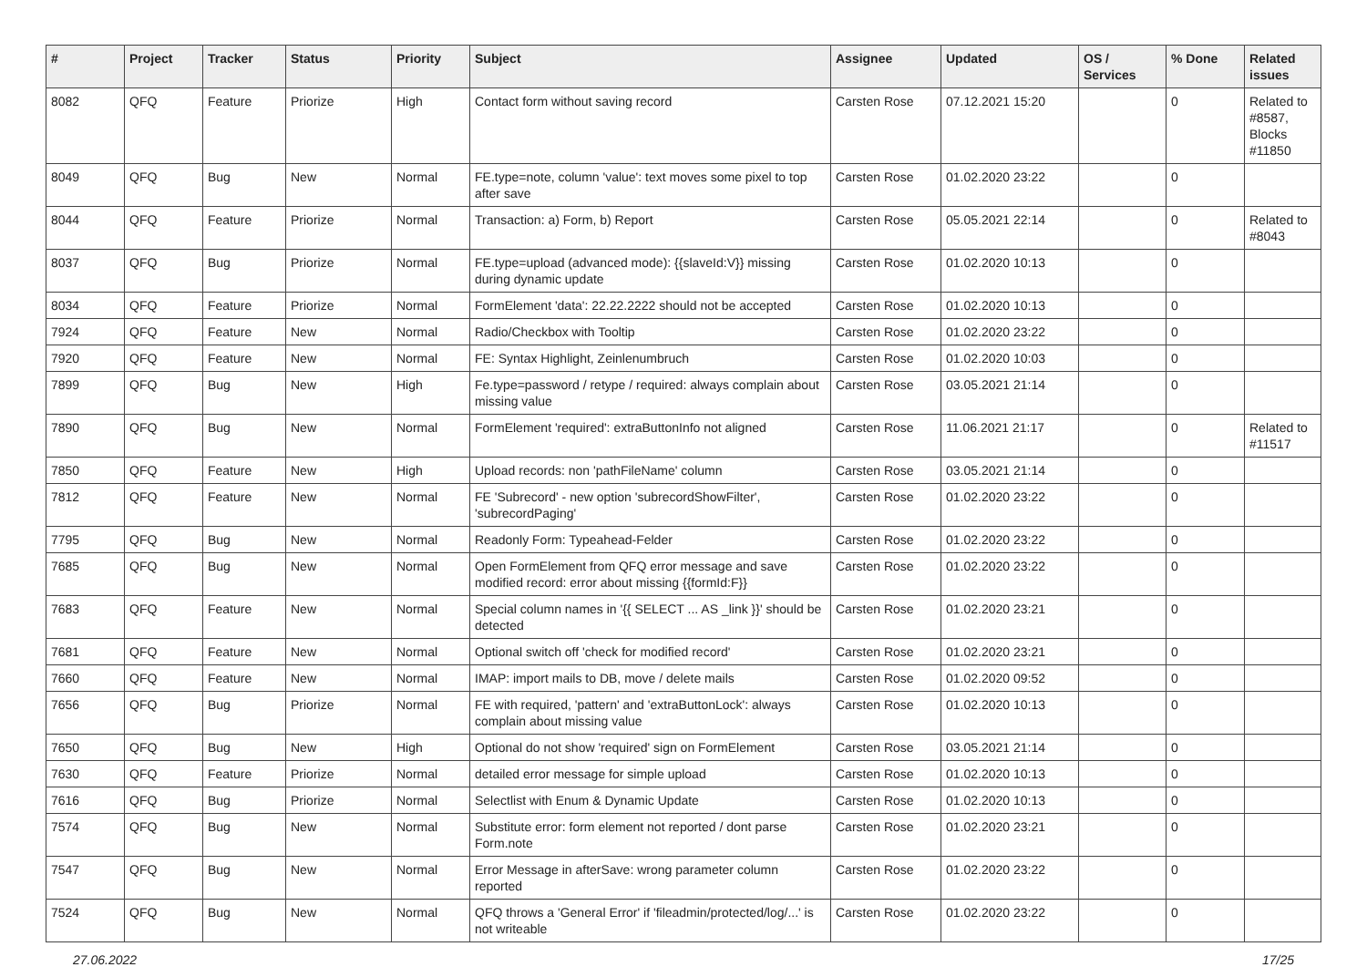| # | Project | Tracker | Status | Priority | Subject | Assignee | Updated | OS / Services | % Done | Related issues |
| --- | --- | --- | --- | --- | --- | --- | --- | --- | --- | --- |
| 8082 | QFQ | Feature | Priorize | High | Contact form without saving record | Carsten Rose | 07.12.2021 15:20 | | 0 | Related to #8587, Blocks #11850 |
| 8049 | QFQ | Bug | New | Normal | FE.type=note, column 'value': text moves some pixel to top after save | Carsten Rose | 01.02.2020 23:22 | | 0 | |
| 8044 | QFQ | Feature | Priorize | Normal | Transaction: a) Form, b) Report | Carsten Rose | 05.05.2021 22:14 | | 0 | Related to #8043 |
| 8037 | QFQ | Bug | Priorize | Normal | FE.type=upload (advanced mode): {{slaveId:V}} missing during dynamic update | Carsten Rose | 01.02.2020 10:13 | | 0 | |
| 8034 | QFQ | Feature | Priorize | Normal | FormElement 'data': 22.22.2222 should not be accepted | Carsten Rose | 01.02.2020 10:13 | | 0 | |
| 7924 | QFQ | Feature | New | Normal | Radio/Checkbox with Tooltip | Carsten Rose | 01.02.2020 23:22 | | 0 | |
| 7920 | QFQ | Feature | New | Normal | FE: Syntax Highlight, Zeinlenumbruch | Carsten Rose | 01.02.2020 10:03 | | 0 | |
| 7899 | QFQ | Bug | New | High | Fe.type=password / retype / required: always complain about missing value | Carsten Rose | 03.05.2021 21:14 | | 0 | |
| 7890 | QFQ | Bug | New | Normal | FormElement 'required': extraButtonInfo not aligned | Carsten Rose | 11.06.2021 21:17 | | 0 | Related to #11517 |
| 7850 | QFQ | Feature | New | High | Upload records: non 'pathFileName' column | Carsten Rose | 03.05.2021 21:14 | | 0 | |
| 7812 | QFQ | Feature | New | Normal | FE 'Subrecord' - new option 'subrecordShowFilter', 'subrecordPaging' | Carsten Rose | 01.02.2020 23:22 | | 0 | |
| 7795 | QFQ | Bug | New | Normal | Readonly Form: Typeahead-Felder | Carsten Rose | 01.02.2020 23:22 | | 0 | |
| 7685 | QFQ | Bug | New | Normal | Open FormElement from QFQ error message and save modified record: error about missing {{formId:F}} | Carsten Rose | 01.02.2020 23:22 | | 0 | |
| 7683 | QFQ | Feature | New | Normal | Special column names in '{{ SELECT ... AS _link }}' should be detected | Carsten Rose | 01.02.2020 23:21 | | 0 | |
| 7681 | QFQ | Feature | New | Normal | Optional switch off 'check for modified record' | Carsten Rose | 01.02.2020 23:21 | | 0 | |
| 7660 | QFQ | Feature | New | Normal | IMAP: import mails to DB, move / delete mails | Carsten Rose | 01.02.2020 09:52 | | 0 | |
| 7656 | QFQ | Bug | Priorize | Normal | FE with required, 'pattern' and 'extraButtonLock': always complain about missing value | Carsten Rose | 01.02.2020 10:13 | | 0 | |
| 7650 | QFQ | Bug | New | High | Optional do not show 'required' sign on FormElement | Carsten Rose | 03.05.2021 21:14 | | 0 | |
| 7630 | QFQ | Feature | Priorize | Normal | detailed error message for simple upload | Carsten Rose | 01.02.2020 10:13 | | 0 | |
| 7616 | QFQ | Bug | Priorize | Normal | Selectlist with Enum & Dynamic Update | Carsten Rose | 01.02.2020 10:13 | | 0 | |
| 7574 | QFQ | Bug | New | Normal | Substitute error: form element not reported / dont parse Form.note | Carsten Rose | 01.02.2020 23:21 | | 0 | |
| 7547 | QFQ | Bug | New | Normal | Error Message in afterSave: wrong parameter column reported | Carsten Rose | 01.02.2020 23:22 | | 0 | |
| 7524 | QFQ | Bug | New | Normal | QFQ throws a 'General Error' if 'fileadmin/protected/log/...' is not writeable | Carsten Rose | 01.02.2020 23:22 | | 0 | |
27.06.2022 17/25